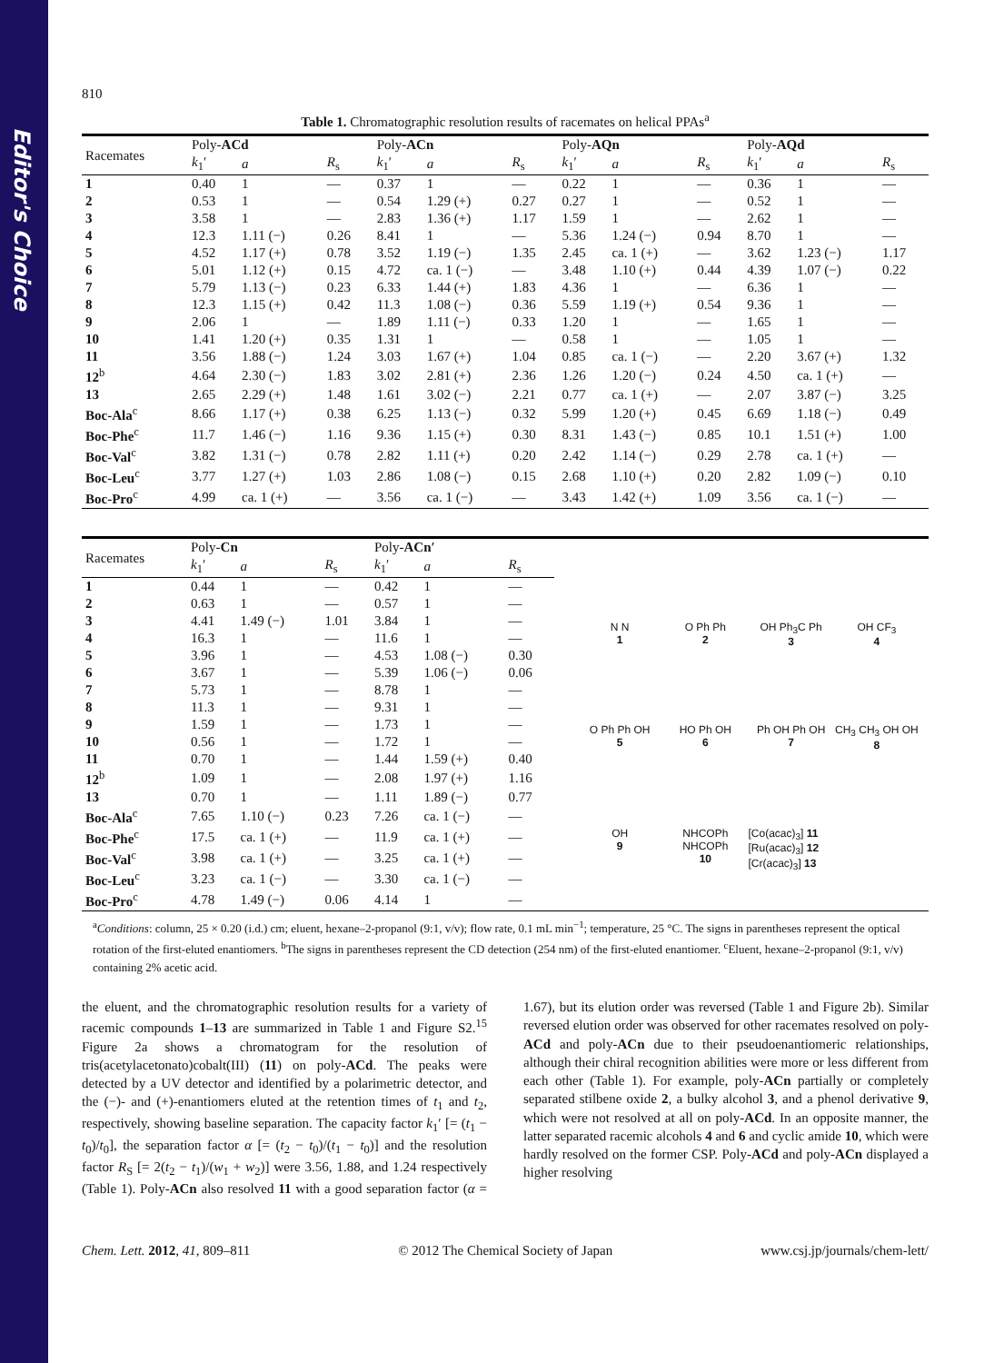Editor's Choice
810
Table 1. Chromatographic resolution results of racemates on helical PPAs<sup>a</sup>
| Racemates | Poly- ACd | | | Poly- ACn | | | Poly- AQn | | | Poly- AQd | | |
| --- | --- | --- | --- | --- | --- | --- | --- | --- | --- | --- | --- | --- |
| | k<sub>1</sub>′ | a | R<sub>s</sub> | k<sub>1</sub>′ | a | R<sub>s</sub> | k<sub>1</sub>′ | a | R<sub>s</sub> | k<sub>1</sub>′ | a | R<sub>s</sub> |
| 1 | 0.40 | 1 | — | 0.37 | 1 | — | 0.22 | 1 | — | 0.36 | 1 | — |
| 2 | 0.53 | 1 | — | 0.54 | 1.29 (+) | 0.27 | 0.27 | 1 | — | 0.52 | 1 | — |
| 3 | 3.58 | 1 | — | 2.83 | 1.36 (+) | 1.17 | 1.59 | 1 | — | 2.62 | 1 | — |
| 4 | 12.3 | 1.11 (−) | 0.26 | 8.41 | 1 | — | 5.36 | 1.24 (−) | 0.94 | 8.70 | 1 | — |
| 5 | 4.52 | 1.17 (+) | 0.78 | 3.52 | 1.19 (−) | 1.35 | 2.45 | ca. 1 (+) | — | 3.62 | 1.23 (−) | 1.17 |
| 6 | 5.01 | 1.12 (+) | 0.15 | 4.72 | ca. 1 (−) | — | 3.48 | 1.10 (+) | 0.44 | 4.39 | 1.07 (−) | 0.22 |
| 7 | 5.79 | 1.13 (−) | 0.23 | 6.33 | 1.44 (+) | 1.83 | 4.36 | 1 | — | 6.36 | 1 | — |
| 8 | 12.3 | 1.15 (+) | 0.42 | 11.3 | 1.08 (−) | 0.36 | 5.59 | 1.19 (+) | 0.54 | 9.36 | 1 | — |
| 9 | 2.06 | 1 | — | 1.89 | 1.11 (−) | 0.33 | 1.20 | 1 | — | 1.65 | 1 | — |
| 10 | 1.41 | 1.20 (+) | 0.35 | 1.31 | 1 | — | 0.58 | 1 | — | 1.05 | 1 | — |
| 11 | 3.56 | 1.88 (−) | 1.24 | 3.03 | 1.67 (+) | 1.04 | 0.85 | ca. 1 (−) | — | 2.20 | 3.67 (+) | 1.32 |
| 12<sup>b</sup> | 4.64 | 2.30 (−) | 1.83 | 3.02 | 2.81 (+) | 2.36 | 1.26 | 1.20 (−) | 0.24 | 4.50 | ca. 1 (+) | — |
| 13 | 2.65 | 2.29 (+) | 1.48 | 1.61 | 3.02 (−) | 2.21 | 0.77 | ca. 1 (+) | — | 2.07 | 3.87 (−) | 3.25 |
| Boc-Ala<sup>c</sup> | 8.66 | 1.17 (+) | 0.38 | 6.25 | 1.13 (−) | 0.32 | 5.99 | 1.20 (+) | 0.45 | 6.69 | 1.18 (−) | 0.49 |
| Boc-Phe<sup>c</sup> | 11.7 | 1.46 (−) | 1.16 | 9.36 | 1.15 (+) | 0.30 | 8.31 | 1.43 (−) | 0.85 | 10.1 | 1.51 (+) | 1.00 |
| Boc-Val<sup>c</sup> | 3.82 | 1.31 (−) | 0.78 | 2.82 | 1.11 (+) | 0.20 | 2.42 | 1.14 (−) | 0.29 | 2.78 | ca. 1 (+) | — |
| Boc-Leu<sup>c</sup> | 3.77 | 1.27 (+) | 1.03 | 2.86 | 1.08 (−) | 0.15 | 2.68 | 1.10 (+) | 0.20 | 2.82 | 1.09 (−) | 0.10 |
| Boc-Pro<sup>c</sup> | 4.99 | ca. 1 (+) | — | 3.56 | ca. 1 (−) | — | 3.43 | 1.42 (+) | 1.09 | 3.56 | ca. 1 (−) | — |
| Racemates | Poly- Cn | | | Poly- ACn′ | | |
| --- | --- | --- | --- | --- | --- | --- |
| | k<sub>1</sub>′ | a | R<sub>s</sub> | k<sub>1</sub>′ | a | R<sub>s</sub> |
| 1 | 0.44 | 1 | — | 0.42 | 1 | — |
| 2 | 0.63 | 1 | — | 0.57 | 1 | — |
| 3 | 4.41 | 1.49 (−) | 1.01 | 3.84 | 1 | — |
| 4 | 16.3 | 1 | — | 11.6 | 1 | — |
| 5 | 3.96 | 1 | — | 4.53 | 1.08 (−) | 0.30 |
| 6 | 3.67 | 1 | — | 5.39 | 1.06 (−) | 0.06 |
| 7 | 5.73 | 1 | — | 8.78 | 1 | — |
| 8 | 11.3 | 1 | — | 9.31 | 1 | — |
| 9 | 1.59 | 1 | — | 1.73 | 1 | — |
| 10 | 0.56 | 1 | — | 1.72 | 1 | — |
| 11 | 0.70 | 1 | — | 1.44 | 1.59 (+) | 0.40 |
| 12<sup>b</sup> | 1.09 | 1 | — | 2.08 | 1.97 (+) | 1.16 |
| 13 | 0.70 | 1 | — | 1.11 | 1.89 (−) | 0.77 |
| Boc-Ala<sup>c</sup> | 7.65 | 1.10 (−) | 0.23 | 7.26 | ca. 1 (−) | — |
| Boc-Phe<sup>c</sup> | 17.5 | ca. 1 (+) | — | 11.9 | ca. 1 (+) | — |
| Boc-Val<sup>c</sup> | 3.98 | ca. 1 (+) | — | 3.25 | ca. 1 (+) | — |
| Boc-Leu<sup>c</sup> | 3.23 | ca. 1 (−) | — | 3.30 | ca. 1 (−) | — |
| Boc-Pro<sup>c</sup> | 4.78 | 1.49 (−) | 0.06 | 4.14 | 1 | — |
N N
1
O Ph Ph
2
OH Ph<sub>3</sub>C Ph
3
OH CF<sub>3</sub>
4
O Ph Ph OH
5
HO Ph OH
6
Ph OH Ph OH
7
CH<sub>3</sub> CH<sub>3</sub> OH OH
8
OH
9
NHCOPh NHCOPh
10
[Co(acac)<sub>3</sub>] 11
[Ru(acac)<sub>3</sub>] 12
[Cr(acac)<sub>3</sub>] 13
<sup>a</sup> Conditions: column, 25 × 0.20 (i.d.) cm; eluent, hexane–2-propanol (9:1, v/v); flow rate, 0.1 mL min<sup>−1</sup>; temperature, 25 °C. The signs in parentheses represent the optical rotation of the first-eluted enantiomers. <sup>b</sup>The signs in parentheses represent the CD detection (254 nm) of the first-eluted enantiomer. <sup>c</sup>Eluent, hexane–2-propanol (9:1, v/v) containing 2% acetic acid.
the eluent, and the chromatographic resolution results for a variety of racemic compounds 1–13 are summarized in Table 1 and Figure S2.<sup>15</sup> Figure 2a shows a chromatogram for the resolution of tris(acetylacetonato)cobalt(III) (11) on poly-ACd. The peaks were detected by a UV detector and identified by a polarimetric detector, and the (−)- and (+)-enantiomers eluted at the retention times of t<sub>1</sub> and t<sub>2</sub>, respectively, showing baseline separation. The capacity factor k<sub>1</sub>′ [= (t<sub>1</sub> − t<sub>0</sub>)/t<sub>0</sub>], the separation factor α [= (t<sub>2</sub> − t<sub>0</sub>)/(t<sub>1</sub> − t<sub>0</sub>)] and the resolution factor R<sub>S</sub> [= 2(t<sub>2</sub> − t<sub>1</sub>)/(w<sub>1</sub> + w<sub>2</sub>)] were 3.56, 1.88, and 1.24 respectively (Table 1). Poly-ACn also resolved 11 with a good separation factor (α = 1.67), but its elution order was reversed (Table 1 and Figure 2b). Similar reversed elution order was observed for other racemates resolved on poly-ACd and poly-ACn due to their pseudoenantiomeric relationships, although their chiral recognition abilities were more or less different from each other (Table 1). For example, poly-ACn partially or completely separated stilbene oxide 2, a bulky alcohol 3, and a phenol derivative 9, which were not resolved at all on poly-ACd. In an opposite manner, the latter separated racemic alcohols 4 and 6 and cyclic amide 10, which were hardly resolved on the former CSP. Poly-ACd and poly-ACn displayed a higher resolving
Chem. Lett. 2012, 41, 809–811 © 2012 The Chemical Society of Japan www.csj.jp/journals/chem-lett/